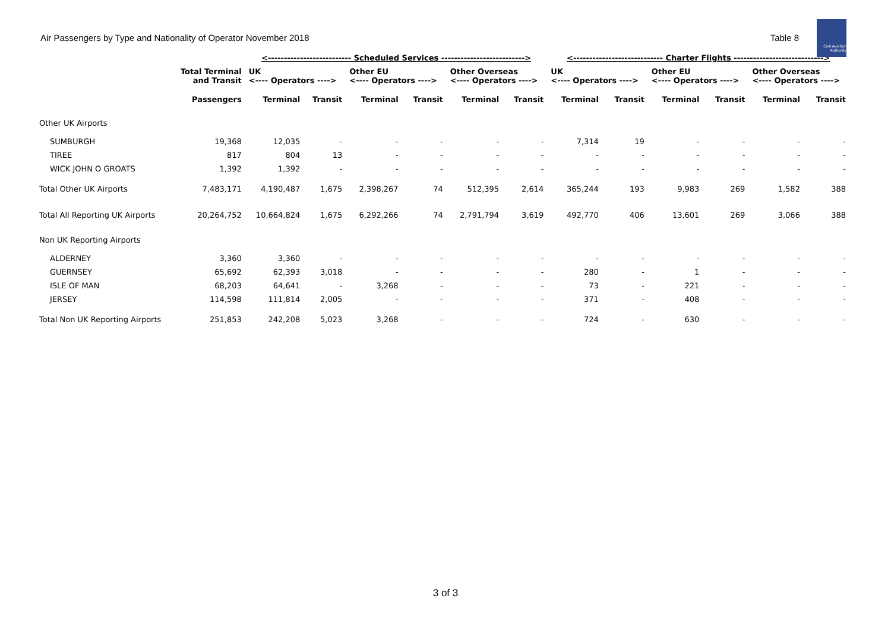Civil Aviation Authority
Air Passengers by Type and Nationality of Operator November 2018 Table 8
| | | <-------------------------- Scheduled Services --------------------------> | | | | | | <---------------------------- Charter Flights ----------------------------> | | | | | |
| --- | --- | --- | --- | --- | --- | --- | --- | --- | --- | --- | --- | --- | --- |
| | Total Terminal and Transit | UK <---- Operators ----> | | Other EU <---- Operators ----> | | Other Overseas <---- Operators ----> | | UK <---- Operators ----> | | Other EU <---- Operators ----> | | Other Overseas <---- Operators ----> | |
| | Passengers | Terminal | Transit | Terminal | Transit | Terminal | Transit | Terminal | Transit | Terminal | Transit | Terminal | Transit |
| Other UK Airports | | | | | | | | | | | | | |
| SUMBURGH | 19,368 | 12,035 | - | - | - | - | - | 7,314 | 19 | - | - | - | - |
| TIREE | 817 | 804 | 13 | - | - | - | - | - | - | - | - | - | - |
| WICK JOHN O GROATS | 1,392 | 1,392 | - | - | - | - | - | - | - | - | - | - | - |
| Total Other UK Airports | 7,483,171 | 4,190,487 | 1,675 | 2,398,267 | 74 | 512,395 | 2,614 | 365,244 | 193 | 9,983 | 269 | 1,582 | 388 |
| Total All Reporting UK Airports | 20,264,752 | 10,664,824 | 1,675 | 6,292,266 | 74 | 2,791,794 | 3,619 | 492,770 | 406 | 13,601 | 269 | 3,066 | 388 |
| Non UK Reporting Airports | | | | | | | | | | | | | |
| ALDERNEY | 3,360 | 3,360 | - | - | - | - | - | - | - | - | - | - | - |
| GUERNSEY | 65,692 | 62,393 | 3,018 | - | - | - | - | 280 | - | 1 | - | - | - |
| ISLE OF MAN | 68,203 | 64,641 | - | 3,268 | - | - | - | 73 | - | 221 | - | - | - |
| JERSEY | 114,598 | 111,814 | 2,005 | - | - | - | - | 371 | - | 408 | - | - | - |
| Total Non UK Reporting Airports | 251,853 | 242,208 | 5,023 | 3,268 | - | - | - | 724 | - | 630 | - | - | - |
3 of 3